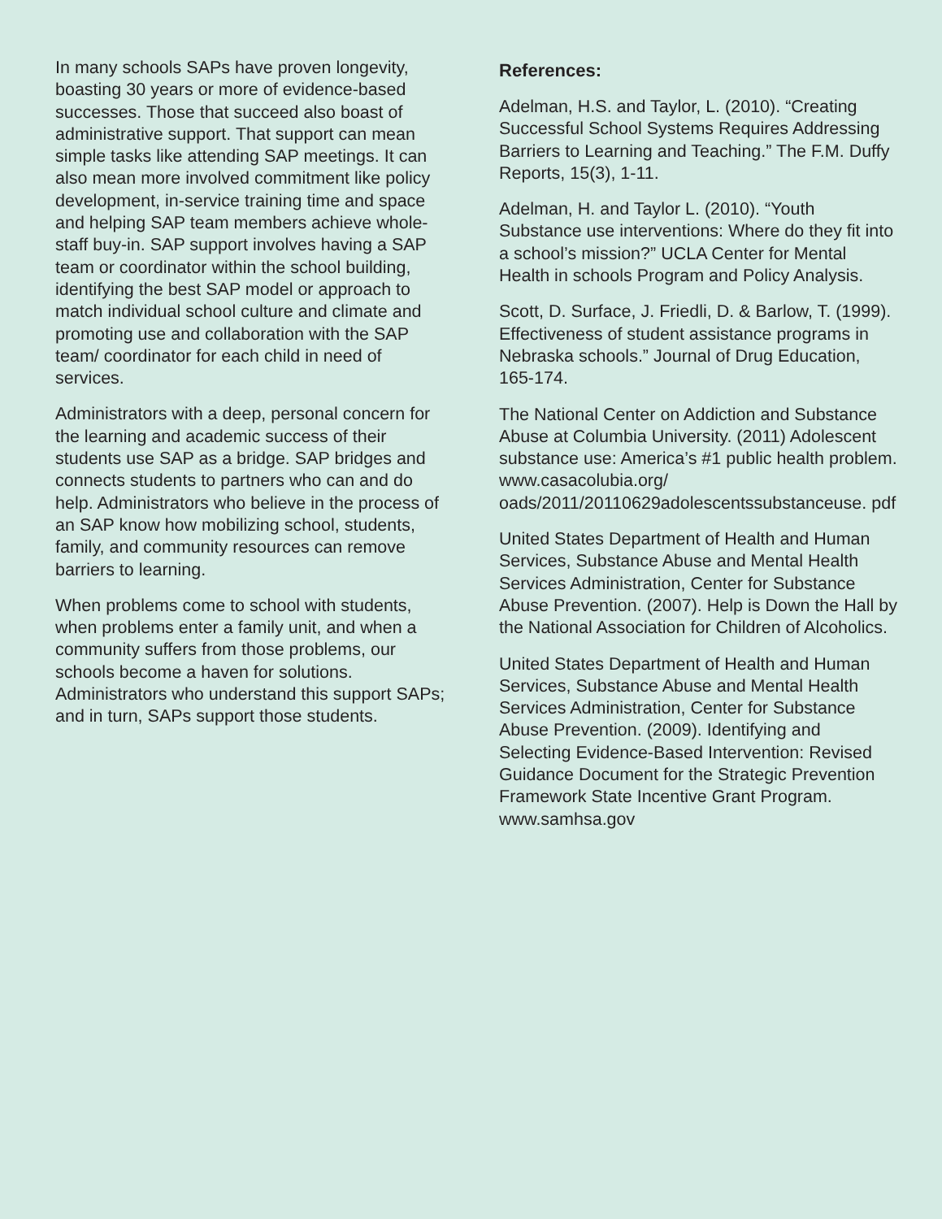In many schools SAPs have proven longevity, boasting 30 years or more of evidence-based successes. Those that succeed also boast of administrative support. That support can mean simple tasks like attending SAP meetings. It can also mean more involved commitment like policy development, in-service training time and space and helping SAP team members achieve whole-staff buy-in. SAP support involves having a SAP team or coordinator within the school building, identifying the best SAP model or approach to match individual school culture and climate and promoting use and collaboration with the SAP team/ coordinator for each child in need of services.
Administrators with a deep, personal concern for the learning and academic success of their students use SAP as a bridge. SAP bridges and connects students to partners who can and do help. Administrators who believe in the process of an SAP know how mobilizing school, students, family, and community resources can remove barriers to learning.
When problems come to school with students, when problems enter a family unit, and when a community suffers from those problems, our schools become a haven for solutions. Administrators who understand this support SAPs; and in turn, SAPs support those students.
References:
Adelman, H.S. and Taylor, L. (2010). “Creating Successful School Systems Requires Addressing Barriers to Learning and Teaching.” The F.M. Duffy Reports, 15(3), 1-11.
Adelman, H. and Taylor L. (2010). “Youth Substance use interventions: Where do they fit into a school’s mission?” UCLA Center for Mental Health in schools Program and Policy Analysis.
Scott, D. Surface, J. Friedli, D. & Barlow, T. (1999). Effectiveness of student assistance programs in Nebraska schools.” Journal of Drug Education, 165-174.
The National Center on Addiction and Substance Abuse at Columbia University. (2011) Adolescent substance use: America’s #1 public health problem. www.casacolubia.org/ oads/2011/20110629adolescentssubstanceuse. pdf
United States Department of Health and Human Services, Substance Abuse and Mental Health Services Administration, Center for Substance Abuse Prevention. (2007). Help is Down the Hall by the National Association for Children of Alcoholics.
United States Department of Health and Human Services, Substance Abuse and Mental Health Services Administration, Center for Substance Abuse Prevention. (2009). Identifying and Selecting Evidence-Based Intervention: Revised Guidance Document for the Strategic Prevention Framework State Incentive Grant Program. www.samhsa.gov